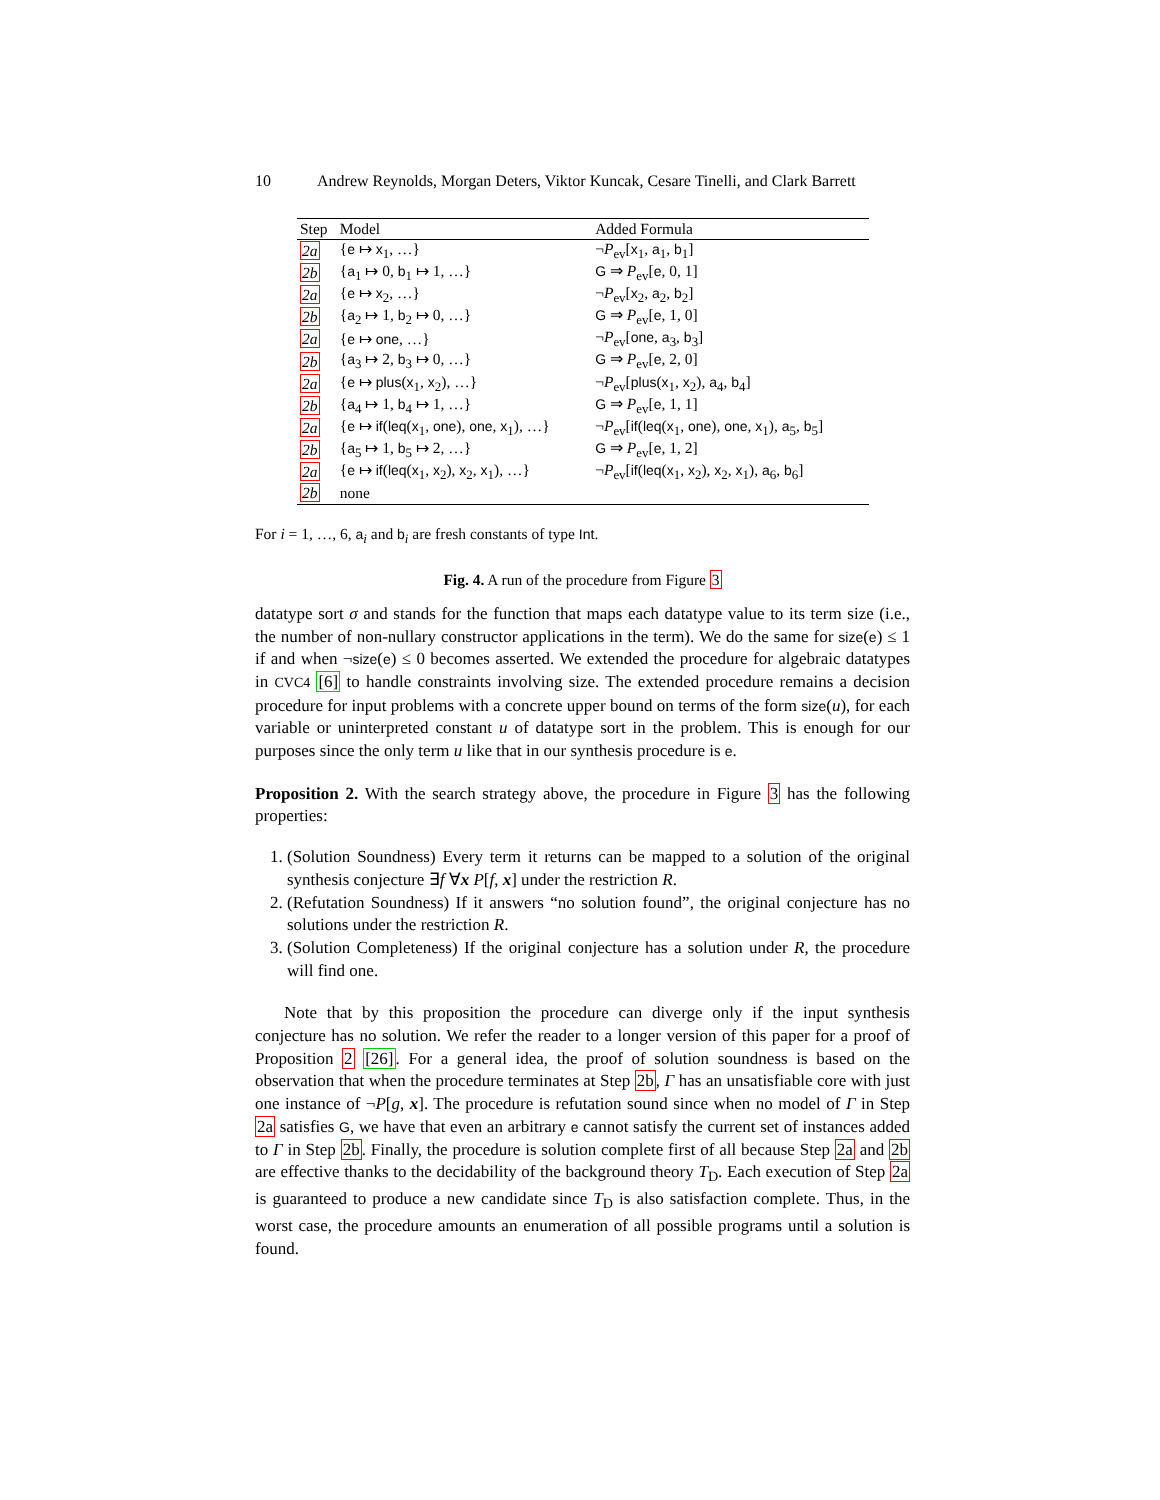10 Andrew Reynolds, Morgan Deters, Viktor Kuncak, Cesare Tinelli, and Clark Barrett
| Step | Model | Added Formula |
| --- | --- | --- |
| 2a | { e ↦ x<sub>1</sub>, …} | ¬ P<sub>ev</sub>[ x<sub>1</sub>, a<sub>1</sub>, b<sub>1</sub>] |
| 2b | { a<sub>1</sub> ↦ 0, b<sub>1</sub> ↦ 1, …} | G ⇒ P<sub>ev</sub>[ e , 0, 1] |
| 2a | { e ↦ x<sub>2</sub>, …} | ¬ P<sub>ev</sub>[ x<sub>2</sub>, a<sub>2</sub>, b<sub>2</sub>] |
| 2b | { a<sub>2</sub> ↦ 1, b<sub>2</sub> ↦ 0, …} | G ⇒ P<sub>ev</sub>[ e , 1, 0] |
| 2a | { e ↦ one , …} | ¬ P<sub>ev</sub>[ one , a<sub>3</sub>, b<sub>3</sub>] |
| 2b | { a<sub>3</sub> ↦ 2, b<sub>3</sub> ↦ 0, …} | G ⇒ P<sub>ev</sub>[ e , 2, 0] |
| 2a | { e ↦ plus ( x<sub>1</sub>, x<sub>2</sub>), …} | ¬ P<sub>ev</sub>[ plus ( x<sub>1</sub>, x<sub>2</sub>), a<sub>4</sub>, b<sub>4</sub>] |
| 2b | { a<sub>4</sub> ↦ 1, b<sub>4</sub> ↦ 1, …} | G ⇒ P<sub>ev</sub>[ e , 1, 1] |
| 2a | { e ↦ if ( leq ( x<sub>1</sub>, one ), one , x<sub>1</sub>), …} | ¬ P<sub>ev</sub>[ if ( leq ( x<sub>1</sub>, one ), one , x<sub>1</sub>), a<sub>5</sub>, b<sub>5</sub>] |
| 2b | { a<sub>5</sub> ↦ 1, b<sub>5</sub> ↦ 2, …} | G ⇒ P<sub>ev</sub>[ e , 1, 2] |
| 2a | { e ↦ if ( leq ( x<sub>1</sub>, x<sub>2</sub>), x<sub>2</sub>, x<sub>1</sub>), …} | ¬ P<sub>ev</sub>[ if ( leq ( x<sub>1</sub>, x<sub>2</sub>), x<sub>2</sub>, x<sub>1</sub>), a<sub>6</sub>, b<sub>6</sub>] |
| 2b | none | |
For i = 1, …, 6, a<sub>i</sub> and b<sub>i</sub> are fresh constants of type Int.
Fig. 4. A run of the procedure from Figure 3
datatype sort σ and stands for the function that maps each datatype value to its term size (i.e., the number of non-nullary constructor applications in the term). We do the same for size(e) ≤ 1 if and when ¬size(e) ≤ 0 becomes asserted. We extended the procedure for algebraic datatypes in CVC4 [6] to handle constraints involving size. The extended procedure remains a decision procedure for input problems with a concrete upper bound on terms of the form size(u), for each variable or uninterpreted constant u of datatype sort in the problem. This is enough for our purposes since the only term u like that in our synthesis procedure is e.
Proposition 2. With the search strategy above, the procedure in Figure 3 has the following properties:
1. (Solution Soundness) Every term it returns can be mapped to a solution of the original synthesis conjecture ∃f ∀x P[f, x] under the restriction R.
2. (Refutation Soundness) If it answers “no solution found”, the original conjecture has no solutions under the restriction R.
3. (Solution Completeness) If the original conjecture has a solution under R, the procedure will find one.
Note that by this proposition the procedure can diverge only if the input synthesis conjecture has no solution. We refer the reader to a longer version of this paper for a proof of Proposition 2 [26]. For a general idea, the proof of solution soundness is based on the observation that when the procedure terminates at Step 2b, Γ has an unsatisfiable core with just one instance of ¬P[g, x]. The procedure is refutation sound since when no model of Γ in Step 2a satisfies G, we have that even an arbitrary e cannot satisfy the current set of instances added to Γ in Step 2b. Finally, the procedure is solution complete first of all because Step 2a and 2b are effective thanks to the decidability of the background theory T<sub>D</sub>. Each execution of Step 2a is guaranteed to produce a new candidate since T<sub>D</sub> is also satisfaction complete. Thus, in the worst case, the procedure amounts an enumeration of all possible programs until a solution is found.